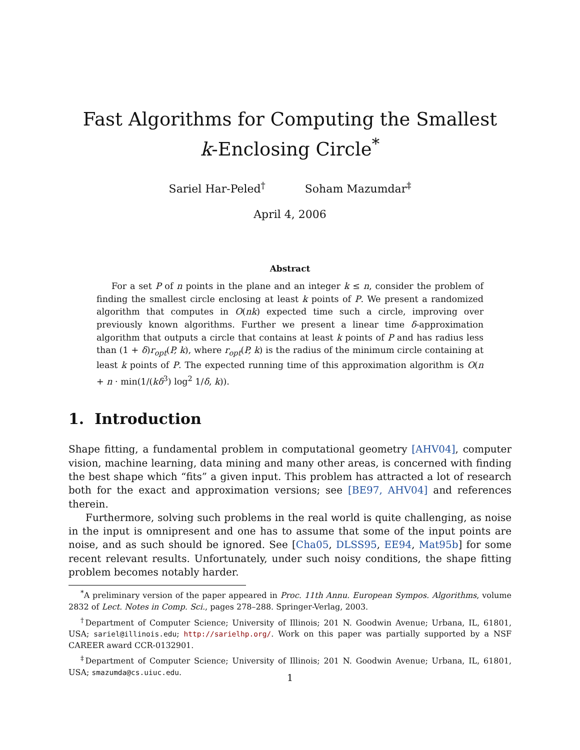Fast Algorithms for Computing the Smallest
k-Enclosing Circle<sup>*</sup>
Sariel Har-Peled<sup>†</sup> Soham Mazumdar<sup>‡</sup>
April 4, 2006
Abstract
For a set P of n points in the plane and an integer k ≤ n, consider the problem of finding the smallest circle enclosing at least k points of P. We present a randomized algorithm that computes in O(nk) expected time such a circle, improving over previously known algorithms. Further we present a linear time δ-approximation algorithm that outputs a circle that contains at least k points of P and has radius less than (1 + δ)r<sub>opt</sub>(P, k), where r<sub>opt</sub>(P, k) is the radius of the minimum circle containing at least k points of P. The expected running time of this approximation algorithm is O(n + n · min(1/(kδ<sup>3</sup>) log<sup>2</sup> 1/δ, k)).
1. Introduction
Shape fitting, a fundamental problem in computational geometry [AHV04], computer vision, machine learning, data mining and many other areas, is concerned with finding the best shape which “fits” a given input. This problem has attracted a lot of research both for the exact and approximation versions; see [BE97, AHV04] and references therein.
Furthermore, solving such problems in the real world is quite challenging, as noise in the input is omnipresent and one has to assume that some of the input points are noise, and as such should be ignored. See [Cha05, DLSS95, EE94, Mat95b] for some recent relevant results. Unfortunately, under such noisy conditions, the shape fitting problem becomes notably harder.
<sup>*</sup> A preliminary version of the paper appeared in Proc. 11th Annu. European Sympos. Algorithms, volume 2832 of Lect. Notes in Comp. Sci., pages 278–288. Springer-Verlag, 2003.
<sup>†</sup> Department of Computer Science; University of Illinois; 201 N. Goodwin Avenue; Urbana, IL, 61801, USA; sariel@illinois.edu; http://sarielhp.org/. Work on this paper was partially supported by a NSF CAREER award CCR-0132901.
<sup>‡</sup> Department of Computer Science; University of Illinois; 201 N. Goodwin Avenue; Urbana, IL, 61801, USA; smazumda@cs.uiuc.edu.
1